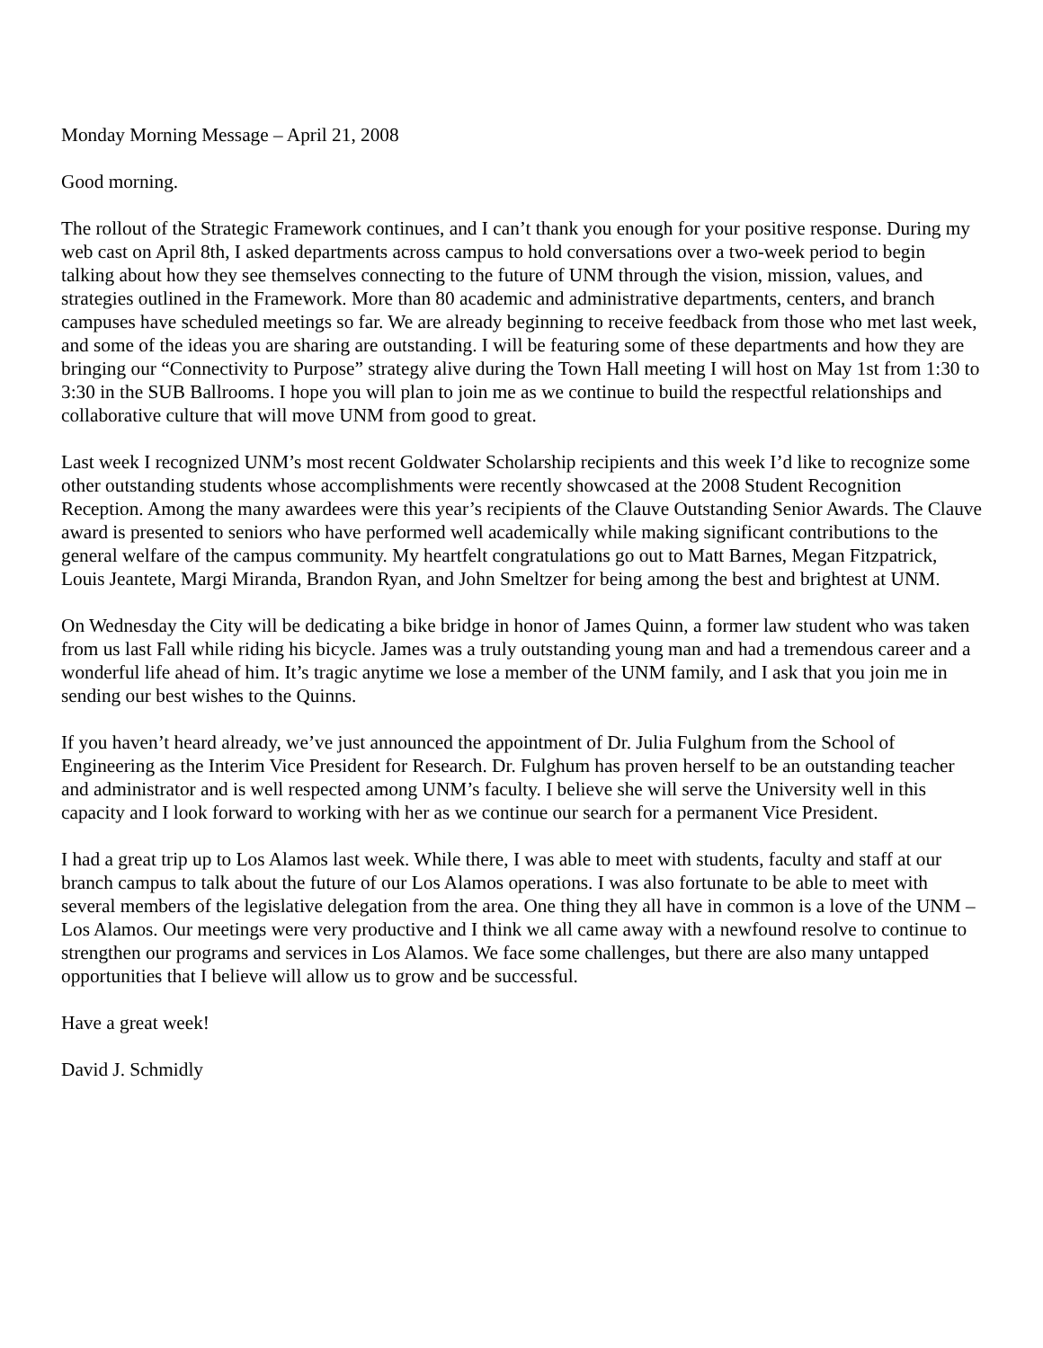Monday Morning Message – April 21, 2008
Good morning.
The rollout of the Strategic Framework continues, and I can’t thank you enough for your positive response. During my web cast on April 8th, I asked departments across campus to hold conversations over a two-week period to begin talking about how they see themselves connecting to the future of UNM through the vision, mission, values, and strategies outlined in the Framework. More than 80 academic and administrative departments, centers, and branch campuses have scheduled meetings so far. We are already beginning to receive feedback from those who met last week, and some of the ideas you are sharing are outstanding. I will be featuring some of these departments and how they are bringing our “Connectivity to Purpose” strategy alive during the Town Hall meeting I will host on May 1st from 1:30 to 3:30 in the SUB Ballrooms. I hope you will plan to join me as we continue to build the respectful relationships and collaborative culture that will move UNM from good to great.
Last week I recognized UNM’s most recent Goldwater Scholarship recipients and this week I’d like to recognize some other outstanding students whose accomplishments were recently showcased at the 2008 Student Recognition Reception. Among the many awardees were this year’s recipients of the Clauve Outstanding Senior Awards. The Clauve award is presented to seniors who have performed well academically while making significant contributions to the general welfare of the campus community. My heartfelt congratulations go out to Matt Barnes, Megan Fitzpatrick, Louis Jeantete, Margi Miranda, Brandon Ryan, and John Smeltzer for being among the best and brightest at UNM.
On Wednesday the City will be dedicating a bike bridge in honor of James Quinn, a former law student who was taken from us last Fall while riding his bicycle. James was a truly outstanding young man and had a tremendous career and a wonderful life ahead of him. It’s tragic anytime we lose a member of the UNM family, and I ask that you join me in sending our best wishes to the Quinns.
If you haven’t heard already, we’ve just announced the appointment of Dr. Julia Fulghum from the School of Engineering as the Interim Vice President for Research. Dr. Fulghum has proven herself to be an outstanding teacher and administrator and is well respected among UNM’s faculty. I believe she will serve the University well in this capacity and I look forward to working with her as we continue our search for a permanent Vice President.
I had a great trip up to Los Alamos last week. While there, I was able to meet with students, faculty and staff at our branch campus to talk about the future of our Los Alamos operations. I was also fortunate to be able to meet with several members of the legislative delegation from the area. One thing they all have in common is a love of the UNM – Los Alamos. Our meetings were very productive and I think we all came away with a newfound resolve to continue to strengthen our programs and services in Los Alamos. We face some challenges, but there are also many untapped opportunities that I believe will allow us to grow and be successful.
Have a great week!
David J. Schmidly